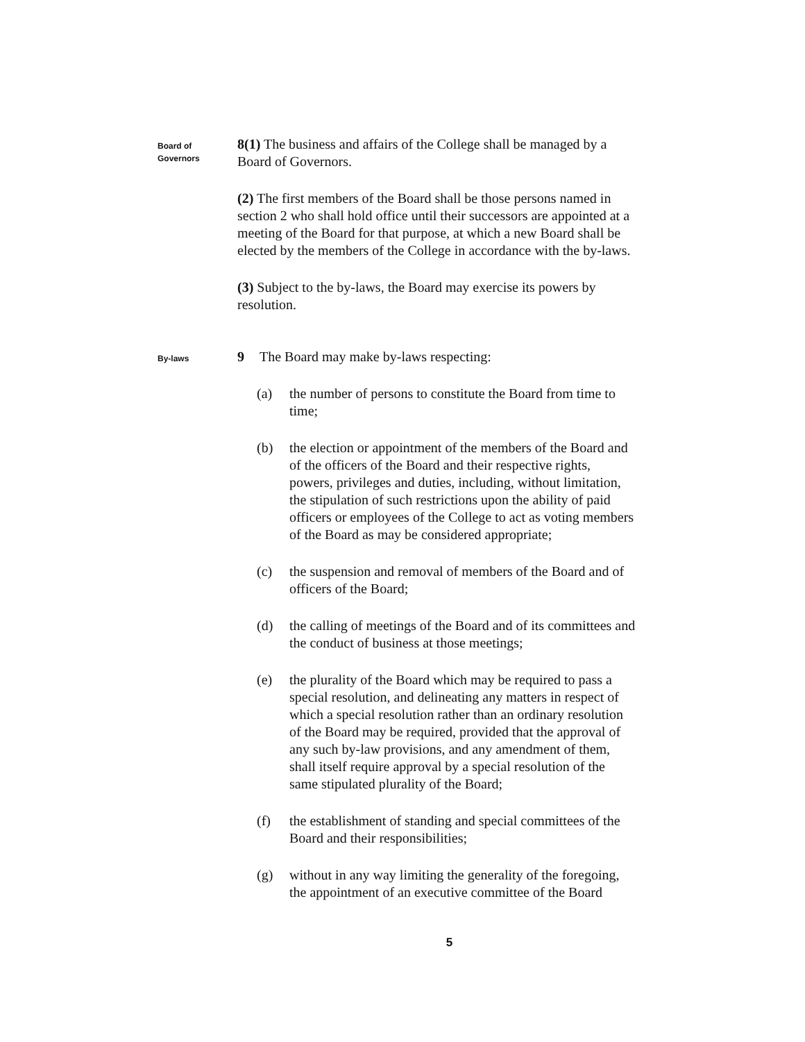Board of
Governors
8(1) The business and affairs of the College shall be managed by a Board of Governors.
(2) The first members of the Board shall be those persons named in section 2 who shall hold office until their successors are appointed at a meeting of the Board for that purpose, at which a new Board shall be elected by the members of the College in accordance with the by-laws.
(3) Subject to the by-laws, the Board may exercise its powers by resolution.
By-laws
9 The Board may make by-laws respecting:
(a) the number of persons to constitute the Board from time to time;
(b) the election or appointment of the members of the Board and of the officers of the Board and their respective rights, powers, privileges and duties, including, without limitation, the stipulation of such restrictions upon the ability of paid officers or employees of the College to act as voting members of the Board as may be considered appropriate;
(c) the suspension and removal of members of the Board and of officers of the Board;
(d) the calling of meetings of the Board and of its committees and the conduct of business at those meetings;
(e) the plurality of the Board which may be required to pass a special resolution, and delineating any matters in respect of which a special resolution rather than an ordinary resolution of the Board may be required, provided that the approval of any such by-law provisions, and any amendment of them, shall itself require approval by a special resolution of the same stipulated plurality of the Board;
(f) the establishment of standing and special committees of the Board and their responsibilities;
(g) without in any way limiting the generality of the foregoing, the appointment of an executive committee of the Board
5